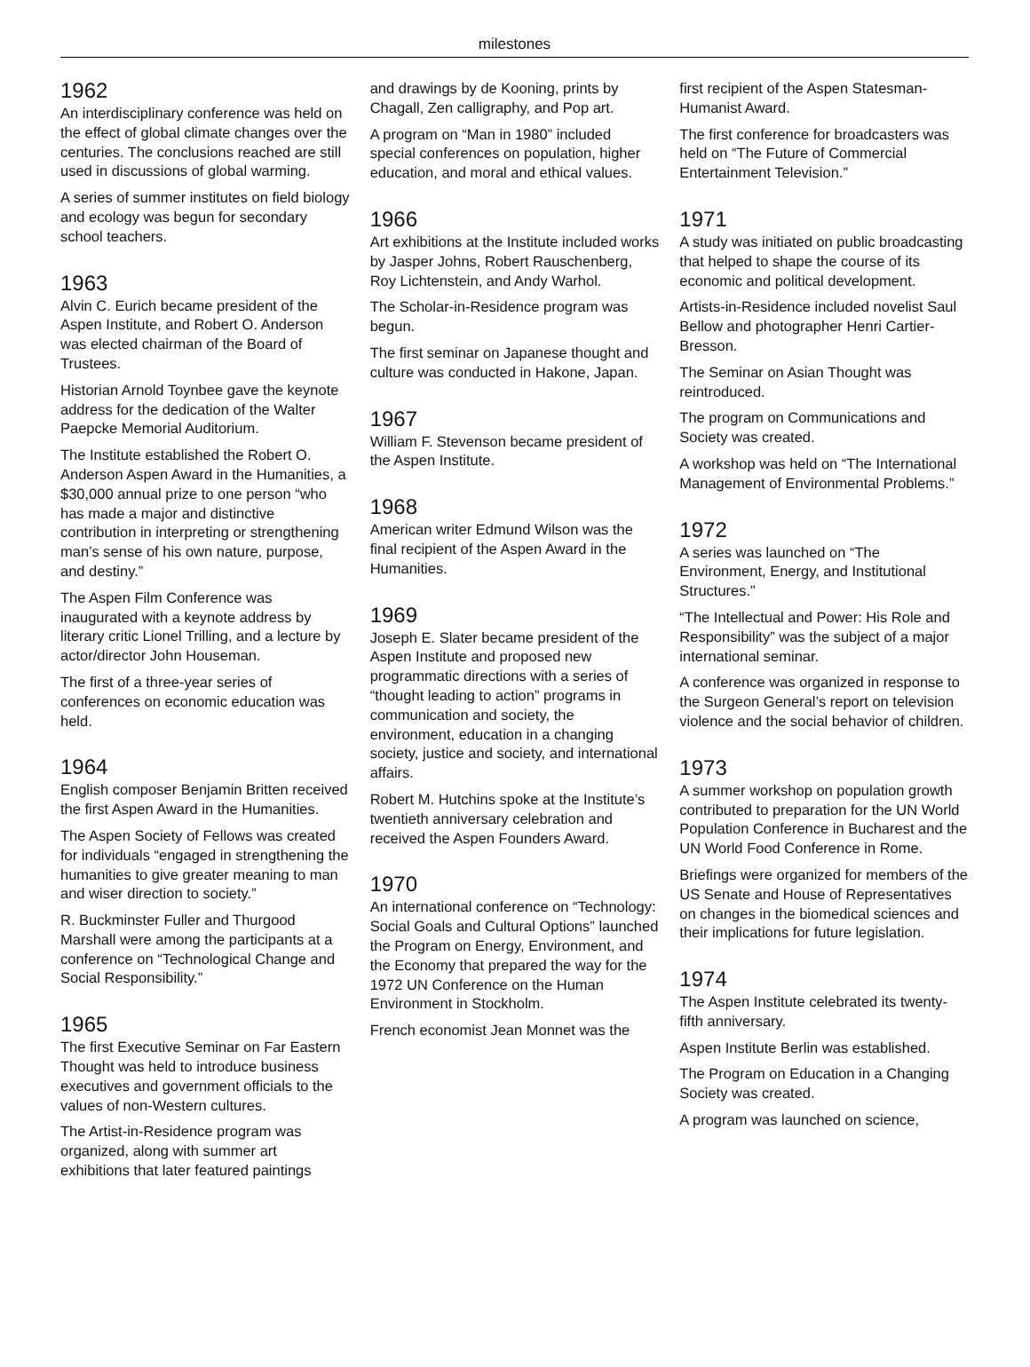milestones
1962
An interdisciplinary conference was held on the effect of global climate changes over the centuries. The conclusions reached are still used in discussions of global warming.
A series of summer institutes on field biology and ecology was begun for secondary school teachers.
1963
Alvin C. Eurich became president of the Aspen Institute, and Robert O. Anderson was elected chairman of the Board of Trustees.
Historian Arnold Toynbee gave the keynote address for the dedication of the Walter Paepcke Memorial Auditorium.
The Institute established the Robert O. Anderson Aspen Award in the Humanities, a $30,000 annual prize to one person “who has made a major and distinctive contribution in interpreting or strengthening man’s sense of his own nature, purpose, and destiny.”
The Aspen Film Conference was inaugurated with a keynote address by literary critic Lionel Trilling, and a lecture by actor/director John Houseman.
The first of a three-year series of conferences on economic education was held.
1964
English composer Benjamin Britten received the first Aspen Award in the Humanities.
The Aspen Society of Fellows was created for individuals “engaged in strengthening the humanities to give greater meaning to man and wiser direction to society.”
R. Buckminster Fuller and Thurgood Marshall were among the participants at a conference on “Technological Change and Social Responsibility.”
1965
The first Executive Seminar on Far Eastern Thought was held to introduce business executives and government officials to the values of non-Western cultures.
The Artist-in-Residence program was organized, along with summer art exhibitions that later featured paintings
and drawings by de Kooning, prints by Chagall, Zen calligraphy, and Pop art.
A program on “Man in 1980” included special conferences on population, higher education, and moral and ethical values.
1966
Art exhibitions at the Institute included works by Jasper Johns, Robert Rauschenberg, Roy Lichtenstein, and Andy Warhol.
The Scholar-in-Residence program was begun.
The first seminar on Japanese thought and culture was conducted in Hakone, Japan.
1967
William F. Stevenson became president of the Aspen Institute.
1968
American writer Edmund Wilson was the final recipient of the Aspen Award in the Humanities.
1969
Joseph E. Slater became president of the Aspen Institute and proposed new programmatic directions with a series of “thought leading to action” programs in communication and society, the environment, education in a changing society, justice and society, and international affairs.
Robert M. Hutchins spoke at the Institute’s twentieth anniversary celebration and received the Aspen Founders Award.
1970
An international conference on “Technology: Social Goals and Cultural Options” launched the Program on Energy, Environment, and the Economy that prepared the way for the 1972 UN Conference on the Human Environment in Stockholm.
French economist Jean Monnet was the
first recipient of the Aspen Statesman-Humanist Award.
The first conference for broadcasters was held on “The Future of Commercial Entertainment Television.”
1971
A study was initiated on public broadcasting that helped to shape the course of its economic and political development.
Artists-in-Residence included novelist Saul Bellow and photographer Henri Cartier-Bresson.
The Seminar on Asian Thought was reintroduced.
The program on Communications and Society was created.
A workshop was held on “The International Management of Environmental Problems.”
1972
A series was launched on “The Environment, Energy, and Institutional Structures.”
“The Intellectual and Power: His Role and Responsibility” was the subject of a major international seminar.
A conference was organized in response to the Surgeon General’s report on television violence and the social behavior of children.
1973
A summer workshop on population growth contributed to preparation for the UN World Population Conference in Bucharest and the UN World Food Conference in Rome.
Briefings were organized for members of the US Senate and House of Representatives on changes in the biomedical sciences and their implications for future legislation.
1974
The Aspen Institute celebrated its twenty-fifth anniversary.
Aspen Institute Berlin was established.
The Program on Education in a Changing Society was created.
A program was launched on science,